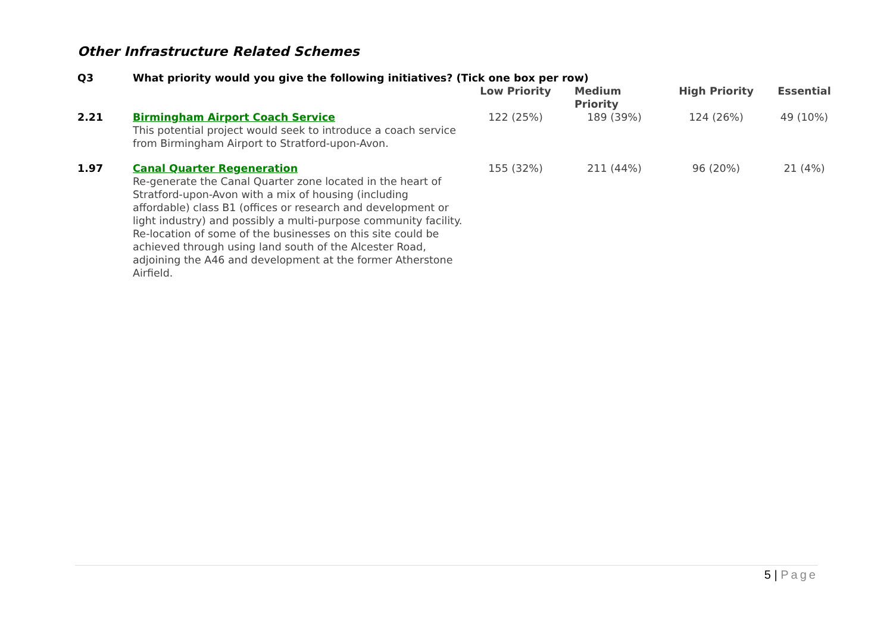Other Infrastructure Related Schemes
| Q3 | What priority would you give the following initiatives? (Tick one box per row) | | | | |
| | | Low Priority | Medium Priority | High Priority | Essential |
| 2.21 | Birmingham Airport Coach Service This potential project would seek to introduce a coach service from Birmingham Airport to Stratford-upon-Avon. | 122 (25%) | 189 (39%) | 124 (26%) | 49 (10%) |
| 1.97 | Canal Quarter Regeneration Re-generate the Canal Quarter zone located in the heart of Stratford-upon-Avon with a mix of housing (including affordable) class B1 (offices or research and development or light industry) and possibly a multi-purpose community facility. Re-location of some of the businesses on this site could be achieved through using land south of the Alcester Road, adjoining the A46 and development at the former Atherstone Airfield. | 155 (32%) | 211 (44%) | 96 (20%) | 21 (4%) |
5 | Page